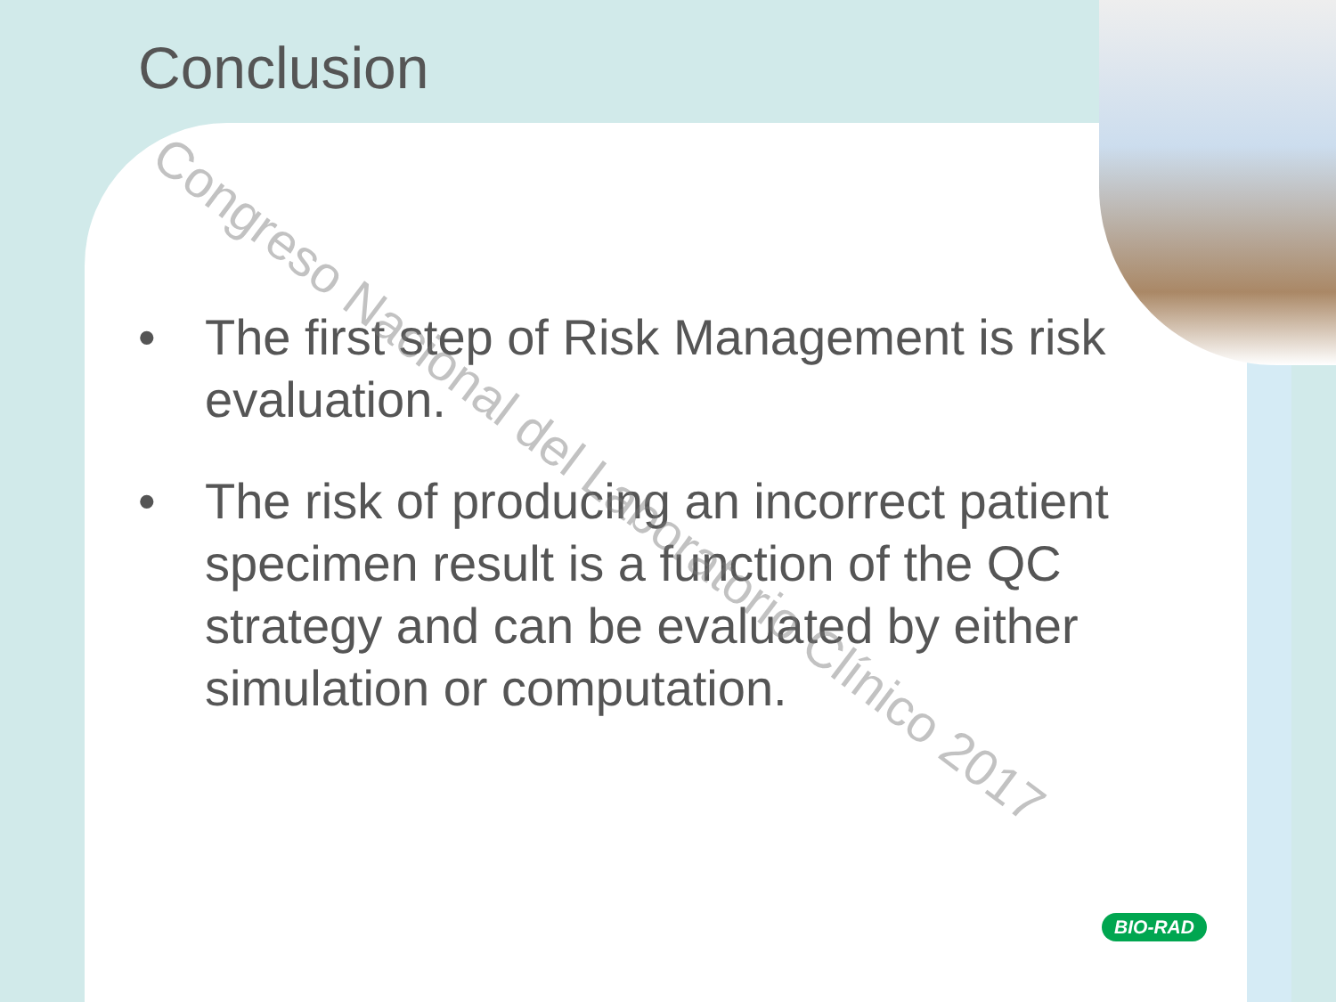Conclusion
• The first step of Risk Management is risk evaluation.
• The risk of producing an incorrect patient specimen result is a function of the QC strategy and can be evaluated by either simulation or computation.
Congreso Nacional del Laboratorio Clínico 2017
BIO-RAD